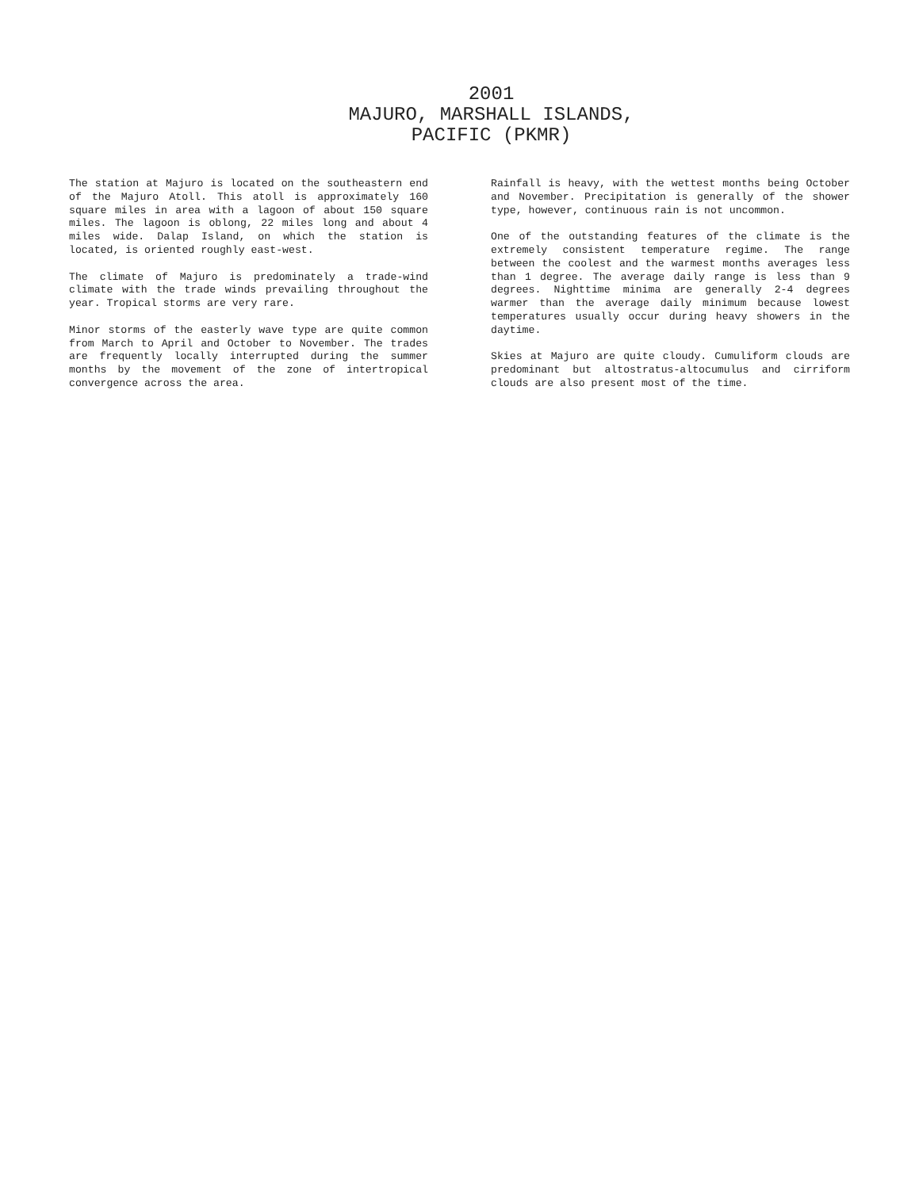2001
MAJURO, MARSHALL ISLANDS,
PACIFIC (PKMR)
The station at Majuro is located on the southeastern end of the Majuro Atoll. This atoll is approximately 160 square miles in area with a lagoon of about 150 square miles. The lagoon is oblong, 22 miles long and about 4 miles wide. Dalap Island, on which the station is located, is oriented roughly east-west.
The climate of Majuro is predominately a trade-wind climate with the trade winds prevailing throughout the year. Tropical storms are very rare.
Minor storms of the easterly wave type are quite common from March to April and October to November. The trades are frequently locally interrupted during the summer months by the movement of the zone of intertropical convergence across the area.
Rainfall is heavy, with the wettest months being October and November. Precipitation is generally of the shower type, however, continuous rain is not uncommon.
One of the outstanding features of the climate is the extremely consistent temperature regime. The range between the coolest and the warmest months averages less than 1 degree. The average daily range is less than 9 degrees. Nighttime minima are generally 2-4 degrees warmer than the average daily minimum because lowest temperatures usually occur during heavy showers in the daytime.
Skies at Majuro are quite cloudy. Cumuliform clouds are predominant but altostratus-altocumulus and cirriform clouds are also present most of the time.